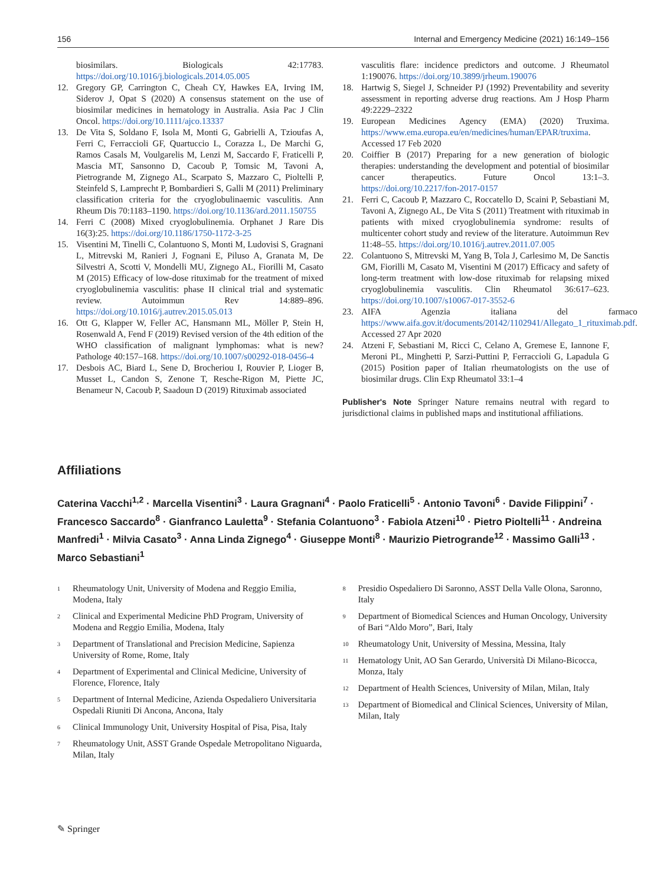156 Internal and Emergency Medicine (2021) 16:149–156
biosimilars. Biologicals 42:17783. https://doi.org/10.1016/j.biologicals.2014.05.005
12. Gregory GP, Carrington C, Cheah CY, Hawkes EA, Irving IM, Siderov J, Opat S (2020) A consensus statement on the use of biosimilar medicines in hematology in Australia. Asia Pac J Clin Oncol. https://doi.org/10.1111/ajco.13337
13. De Vita S, Soldano F, Isola M, Monti G, Gabrielli A, Tzioufas A, Ferri C, Ferraccioli GF, Quartuccio L, Corazza L, De Marchi G, Ramos Casals M, Voulgarelis M, Lenzi M, Saccardo F, Fraticelli P, Mascia MT, Sansonno D, Cacoub P, Tomsic M, Tavoni A, Pietrogrande M, Zignego AL, Scarpato S, Mazzaro C, Pioltelli P, Steinfeld S, Lamprecht P, Bombardieri S, Galli M (2011) Preliminary classification criteria for the cryoglobulinaemic vasculitis. Ann Rheum Dis 70:1183–1190. https://doi.org/10.1136/ard.2011.150755
14. Ferri C (2008) Mixed cryoglobulinemia. Orphanet J Rare Dis 16(3):25. https://doi.org/10.1186/1750-1172-3-25
15. Visentini M, Tinelli C, Colantuono S, Monti M, Ludovisi S, Gragnani L, Mitrevski M, Ranieri J, Fognani E, Piluso A, Granata M, De Silvestri A, Scotti V, Mondelli MU, Zignego AL, Fiorilli M, Casato M (2015) Efficacy of low-dose rituximab for the treatment of mixed cryoglobulinemia vasculitis: phase II clinical trial and systematic review. Autoimmun Rev 14:889–896. https://doi.org/10.1016/j.autrev.2015.05.013
16. Ott G, Klapper W, Feller AC, Hansmann ML, Möller P, Stein H, Rosenwald A, Fend F (2019) Revised version of the 4th edition of the WHO classification of malignant lymphomas: what is new? Pathologe 40:157–168. https://doi.org/10.1007/s00292-018-0456-4
17. Desbois AC, Biard L, Sene D, Brocheriou I, Rouvier P, Lioger B, Musset L, Candon S, Zenone T, Resche-Rigon M, Piette JC, Benameur N, Cacoub P, Saadoun D (2019) Rituximab associated
vasculitis flare: incidence predictors and outcome. J Rheumatol 1:190076. https://doi.org/10.3899/jrheum.190076
18. Hartwig S, Siegel J, Schneider PJ (1992) Preventability and severity assessment in reporting adverse drug reactions. Am J Hosp Pharm 49:2229–2322
19. European Medicines Agency (EMA) (2020) Truxima. https://www.ema.europa.eu/en/medicines/human/EPAR/truxima. Accessed 17 Feb 2020
20. Coiffier B (2017) Preparing for a new generation of biologic therapies: understanding the development and potential of biosimilar cancer therapeutics. Future Oncol 13:1–3. https://doi.org/10.2217/fon-2017-0157
21. Ferri C, Cacoub P, Mazzaro C, Roccatello D, Scaini P, Sebastiani M, Tavoni A, Zignego AL, De Vita S (2011) Treatment with rituximab in patients with mixed cryoglobulinemia syndrome: results of multicenter cohort study and review of the literature. Autoimmun Rev 11:48–55. https://doi.org/10.1016/j.autrev.2011.07.005
22. Colantuono S, Mitrevski M, Yang B, Tola J, Carlesimo M, De Sanctis GM, Fiorilli M, Casato M, Visentini M (2017) Efficacy and safety of long-term treatment with low-dose rituximab for relapsing mixed cryoglobulinemia vasculitis. Clin Rheumatol 36:617–623. https://doi.org/10.1007/s10067-017-3552-6
23. AIFA Agenzia italiana del farmaco https://www.aifa.gov.it/documents/20142/1102941/Allegato_1_rituximab.pdf. Accessed 27 Apr 2020
24. Atzeni F, Sebastiani M, Ricci C, Celano A, Gremese E, Iannone F, Meroni PL, Minghetti P, Sarzi-Puttini P, Ferraccioli G, Lapadula G (2015) Position paper of Italian rheumatologists on the use of biosimilar drugs. Clin Exp Rheumatol 33:1–4
Publisher's Note Springer Nature remains neutral with regard to jurisdictional claims in published maps and institutional affiliations.
Affiliations
Caterina Vacchi<sup>1,2</sup> · Marcella Visentini<sup>3</sup> · Laura Gragnani<sup>4</sup> · Paolo Fraticelli<sup>5</sup> · Antonio Tavoni<sup>6</sup> · Davide Filippini<sup>7</sup> · Francesco Saccardo<sup>8</sup> · Gianfranco Lauletta<sup>9</sup> · Stefania Colantuono<sup>3</sup> · Fabiola Atzeni<sup>10</sup> · Pietro Pioltelli<sup>11</sup> · Andreina Manfredi<sup>1</sup> · Milvia Casato<sup>3</sup> · Anna Linda Zignego<sup>4</sup> · Giuseppe Monti<sup>8</sup> · Maurizio Pietrogrande<sup>12</sup> · Massimo Galli<sup>13</sup> · Marco Sebastiani<sup>1</sup>
<sup>1</sup> Rheumatology Unit, University of Modena and Reggio Emilia, Modena, Italy
<sup>2</sup> Clinical and Experimental Medicine PhD Program, University of Modena and Reggio Emilia, Modena, Italy
<sup>3</sup> Department of Translational and Precision Medicine, Sapienza University of Rome, Rome, Italy
<sup>4</sup> Department of Experimental and Clinical Medicine, University of Florence, Florence, Italy
<sup>5</sup> Department of Internal Medicine, Azienda Ospedaliero Universitaria Ospedali Riuniti Di Ancona, Ancona, Italy
<sup>6</sup> Clinical Immunology Unit, University Hospital of Pisa, Pisa, Italy
<sup>7</sup> Rheumatology Unit, ASST Grande Ospedale Metropolitano Niguarda, Milan, Italy
<sup>8</sup> Presidio Ospedaliero Di Saronno, ASST Della Valle Olona, Saronno, Italy
<sup>9</sup> Department of Biomedical Sciences and Human Oncology, University of Bari “Aldo Moro”, Bari, Italy
<sup>10</sup> Rheumatology Unit, University of Messina, Messina, Italy
<sup>11</sup> Hematology Unit, AO San Gerardo, Università Di Milano-Bicocca, Monza, Italy
<sup>12</sup> Department of Health Sciences, University of Milan, Milan, Italy
<sup>13</sup> Department of Biomedical and Clinical Sciences, University of Milan, Milan, Italy
✎ Springer